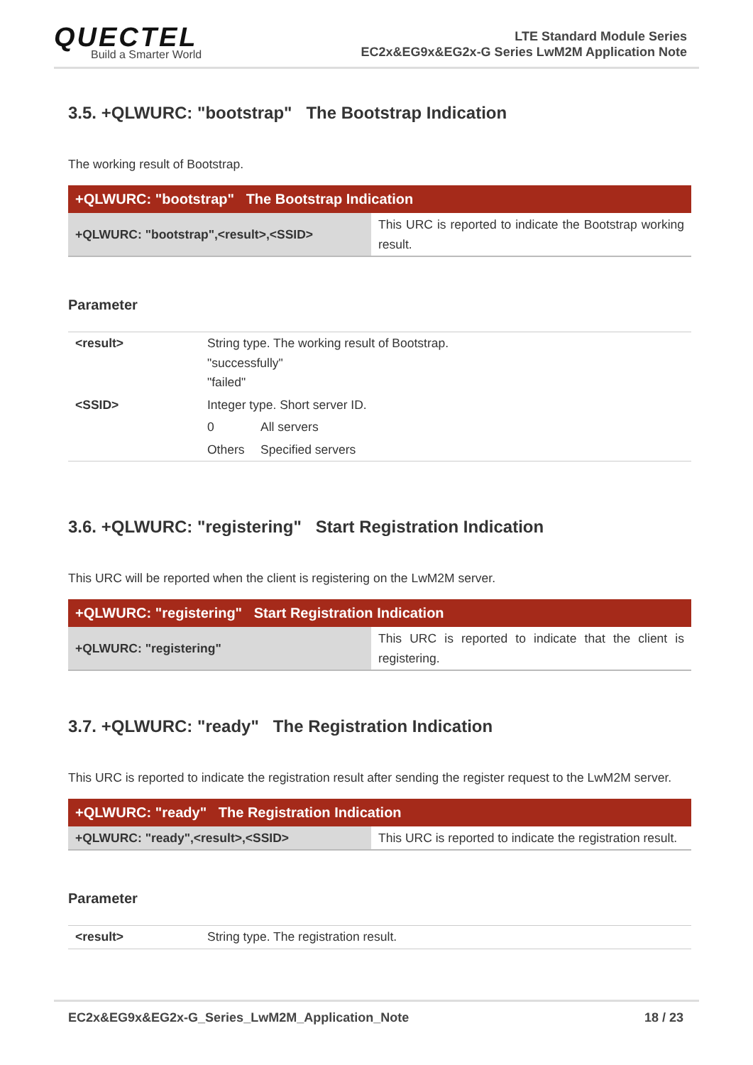QUECTEL
Build a Smarter World
LTE Standard Module Series
EC2x&EG9x&EG2x-G Series LwM2M Application Note
3.5. +QLWURC: "bootstrap" The Bootstrap Indication
The working result of Bootstrap.
| +QLWURC: "bootstrap" The Bootstrap Indication | |
| --- | --- |
| +QLWURC: "bootstrap",<result>,<SSID> | This URC is reported to indicate the Bootstrap working result. |
Parameter
| <result> | String type. The working result of Bootstrap. "successfully" "failed" | |
| <SSID> | Integer type. Short server ID. | |
| | 0 | All servers |
| | Others | Specified servers |
3.6. +QLWURC: "registering" Start Registration Indication
This URC will be reported when the client is registering on the LwM2M server.
| +QLWURC: "registering" Start Registration Indication | |
| --- | --- |
| +QLWURC: "registering" | This URC is reported to indicate that the client is registering. |
3.7. +QLWURC: "ready" The Registration Indication
This URC is reported to indicate the registration result after sending the register request to the LwM2M server.
| +QLWURC: "ready" The Registration Indication | |
| --- | --- |
| +QLWURC: "ready",<result>,<SSID> | This URC is reported to indicate the registration result. |
Parameter
| <result> | String type. The registration result. |
EC2x&EG9x&EG2x-G_Series_LwM2M_Application_Note 18 / 23